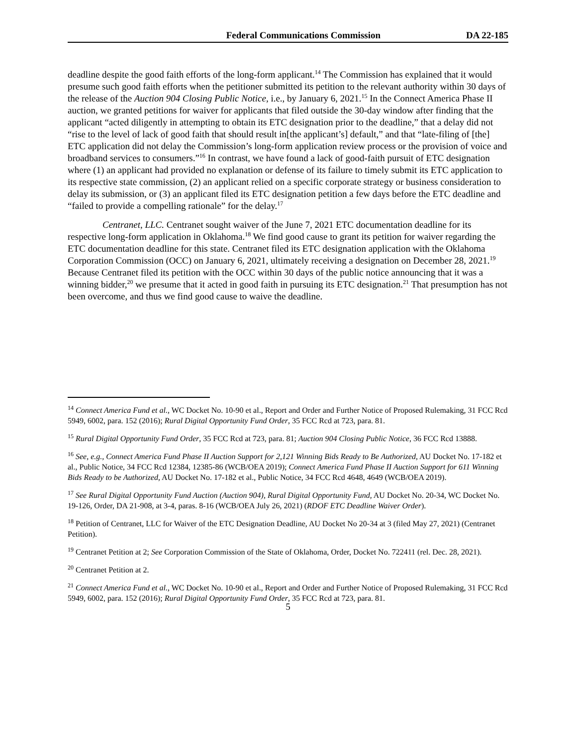Federal Communications Commission DA 22-185
deadline despite the good faith efforts of the long-form applicant.<sup>14</sup> The Commission has explained that it would presume such good faith efforts when the petitioner submitted its petition to the relevant authority within 30 days of the release of the Auction 904 Closing Public Notice, i.e., by January 6, 2021.<sup>15</sup> In the Connect America Phase II auction, we granted petitions for waiver for applicants that filed outside the 30-day window after finding that the applicant “acted diligently in attempting to obtain its ETC designation prior to the deadline,” that a delay did not “rise to the level of lack of good faith that should result in[the applicant’s] default,” and that “late-filing of [the] ETC application did not delay the Commission’s long-form application review process or the provision of voice and broadband services to consumers.”<sup>16</sup> In contrast, we have found a lack of good-faith pursuit of ETC designation where (1) an applicant had provided no explanation or defense of its failure to timely submit its ETC application to its respective state commission, (2) an applicant relied on a specific corporate strategy or business consideration to delay its submission, or (3) an applicant filed its ETC designation petition a few days before the ETC deadline and “failed to provide a compelling rationale” for the delay.<sup>17</sup>
Centranet, LLC. Centranet sought waiver of the June 7, 2021 ETC documentation deadline for its respective long-form application in Oklahoma.<sup>18</sup> We find good cause to grant its petition for waiver regarding the ETC documentation deadline for this state. Centranet filed its ETC designation application with the Oklahoma Corporation Commission (OCC) on January 6, 2021, ultimately receiving a designation on December 28, 2021.<sup>19</sup> Because Centranet filed its petition with the OCC within 30 days of the public notice announcing that it was a winning bidder,<sup>20</sup> we presume that it acted in good faith in pursuing its ETC designation.<sup>21</sup> That presumption has not been overcome, and thus we find good cause to waive the deadline.
<sup>14</sup> Connect America Fund et al., WC Docket No. 10-90 et al., Report and Order and Further Notice of Proposed Rulemaking, 31 FCC Rcd 5949, 6002, para. 152 (2016); Rural Digital Opportunity Fund Order, 35 FCC Rcd at 723, para. 81.
<sup>15</sup> Rural Digital Opportunity Fund Order, 35 FCC Rcd at 723, para. 81; Auction 904 Closing Public Notice, 36 FCC Rcd 13888.
<sup>16</sup> See, e.g., Connect America Fund Phase II Auction Support for 2,121 Winning Bids Ready to Be Authorized, AU Docket No. 17-182 et al., Public Notice, 34 FCC Rcd 12384, 12385-86 (WCB/OEA 2019); Connect America Fund Phase II Auction Support for 611 Winning Bids Ready to be Authorized, AU Docket No. 17-182 et al., Public Notice, 34 FCC Rcd 4648, 4649 (WCB/OEA 2019).
<sup>17</sup> See Rural Digital Opportunity Fund Auction (Auction 904), Rural Digital Opportunity Fund, AU Docket No. 20-34, WC Docket No. 19-126, Order, DA 21-908, at 3-4, paras. 8-16 (WCB/OEA July 26, 2021) (RDOF ETC Deadline Waiver Order).
<sup>18</sup> Petition of Centranet, LLC for Waiver of the ETC Designation Deadline, AU Docket No 20-34 at 3 (filed May 27, 2021) (Centranet Petition).
<sup>19</sup> Centranet Petition at 2; See Corporation Commission of the State of Oklahoma, Order, Docket No. 722411 (rel. Dec. 28, 2021).
<sup>20</sup> Centranet Petition at 2.
<sup>21</sup> Connect America Fund et al., WC Docket No. 10-90 et al., Report and Order and Further Notice of Proposed Rulemaking, 31 FCC Rcd 5949, 6002, para. 152 (2016); Rural Digital Opportunity Fund Order, 35 FCC Rcd at 723, para. 81.
5